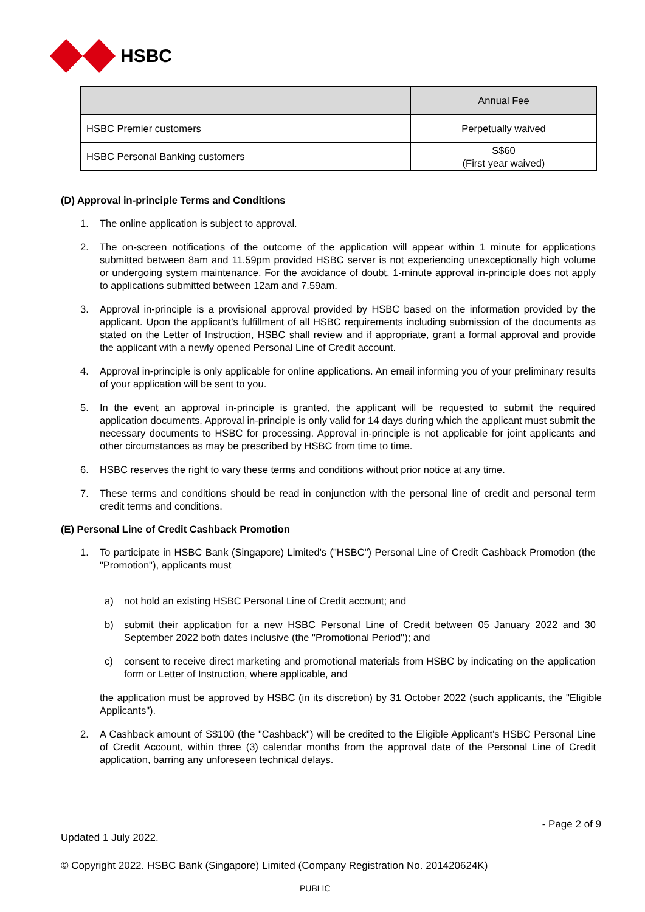HSBC
| | Annual Fee |
| --- | --- |
| HSBC Premier customers | Perpetually waived |
| HSBC Personal Banking customers | S$60 (First year waived) |
(D) Approval in-principle Terms and Conditions
1. The online application is subject to approval.
2. The on-screen notifications of the outcome of the application will appear within 1 minute for applications submitted between 8am and 11.59pm provided HSBC server is not experiencing unexceptionally high volume or undergoing system maintenance. For the avoidance of doubt, 1-minute approval in-principle does not apply to applications submitted between 12am and 7.59am.
3. Approval in-principle is a provisional approval provided by HSBC based on the information provided by the applicant. Upon the applicant's fulfillment of all HSBC requirements including submission of the documents as stated on the Letter of Instruction, HSBC shall review and if appropriate, grant a formal approval and provide the applicant with a newly opened Personal Line of Credit account.
4. Approval in-principle is only applicable for online applications. An email informing you of your preliminary results of your application will be sent to you.
5. In the event an approval in-principle is granted, the applicant will be requested to submit the required application documents. Approval in-principle is only valid for 14 days during which the applicant must submit the necessary documents to HSBC for processing. Approval in-principle is not applicable for joint applicants and other circumstances as may be prescribed by HSBC from time to time.
6. HSBC reserves the right to vary these terms and conditions without prior notice at any time.
7. These terms and conditions should be read in conjunction with the personal line of credit and personal term credit terms and conditions.
(E) Personal Line of Credit Cashback Promotion
1. To participate in HSBC Bank (Singapore) Limited's ("HSBC") Personal Line of Credit Cashback Promotion (the "Promotion"), applicants must
a) not hold an existing HSBC Personal Line of Credit account; and
b) submit their application for a new HSBC Personal Line of Credit between 05 January 2022 and 30 September 2022 both dates inclusive (the "Promotional Period"); and
c) consent to receive direct marketing and promotional materials from HSBC by indicating on the application form or Letter of Instruction, where applicable, and
the application must be approved by HSBC (in its discretion) by 31 October 2022 (such applicants, the "Eligible Applicants").
2. A Cashback amount of S$100 (the "Cashback") will be credited to the Eligible Applicant's HSBC Personal Line of Credit Account, within three (3) calendar months from the approval date of the Personal Line of Credit application, barring any unforeseen technical delays.
- Page 2 of 9
Updated 1 July 2022.
© Copyright 2022. HSBC Bank (Singapore) Limited (Company Registration No. 201420624K)
PUBLIC